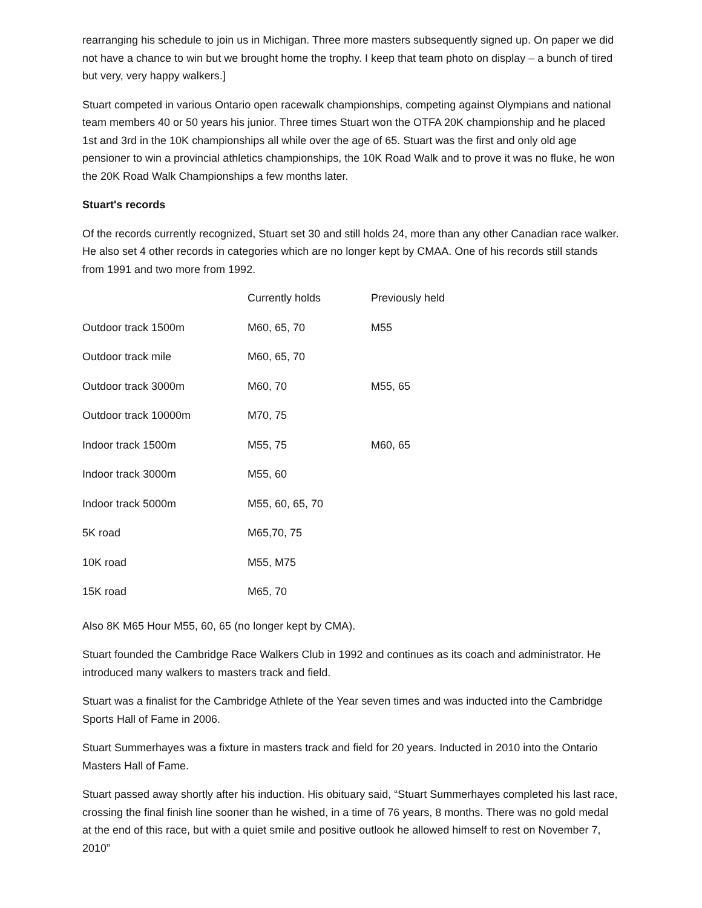rearranging his schedule to join us in Michigan. Three more masters subsequently signed up. On paper we did not have a chance to win but we brought home the trophy. I keep that team photo on display – a bunch of tired but very, very happy walkers.]
Stuart competed in various Ontario open racewalk championships, competing against Olympians and national team members 40 or 50 years his junior. Three times Stuart won the OTFA 20K championship and he placed 1st and 3rd in the 10K championships all while over the age of 65. Stuart was the first and only old age pensioner to win a provincial athletics championships, the 10K Road Walk and to prove it was no fluke, he won the 20K Road Walk Championships a few months later.
Stuart's records
Of the records currently recognized, Stuart set 30 and still holds 24, more than any other Canadian race walker. He also set 4 other records in categories which are no longer kept by CMAA. One of his records still stands from 1991 and two more from 1992.
| | Currently holds | Previously held |
| Outdoor track 1500m | M60, 65, 70 | M55 |
| Outdoor track mile | M60, 65, 70 | |
| Outdoor track 3000m | M60, 70 | M55, 65 |
| Outdoor track 10000m | M70, 75 | |
| Indoor track 1500m | M55, 75 | M60, 65 |
| Indoor track 3000m | M55, 60 | |
| Indoor track 5000m | M55, 60, 65, 70 | |
| 5K road | M65,70, 75 | |
| 10K road | M55, M75 | |
| 15K road | M65, 70 | |
Also 8K M65 Hour M55, 60, 65 (no longer kept by CMA).
Stuart founded the Cambridge Race Walkers Club in 1992 and continues as its coach and administrator. He introduced many walkers to masters track and field.
Stuart was a finalist for the Cambridge Athlete of the Year seven times and was inducted into the Cambridge Sports Hall of Fame in 2006.
Stuart Summerhayes was a fixture in masters track and field for 20 years. Inducted in 2010 into the Ontario Masters Hall of Fame.
Stuart passed away shortly after his induction. His obituary said, “Stuart Summerhayes completed his last race, crossing the final finish line sooner than he wished, in a time of 76 years, 8 months. There was no gold medal at the end of this race, but with a quiet smile and positive outlook he allowed himself to rest on November 7, 2010”